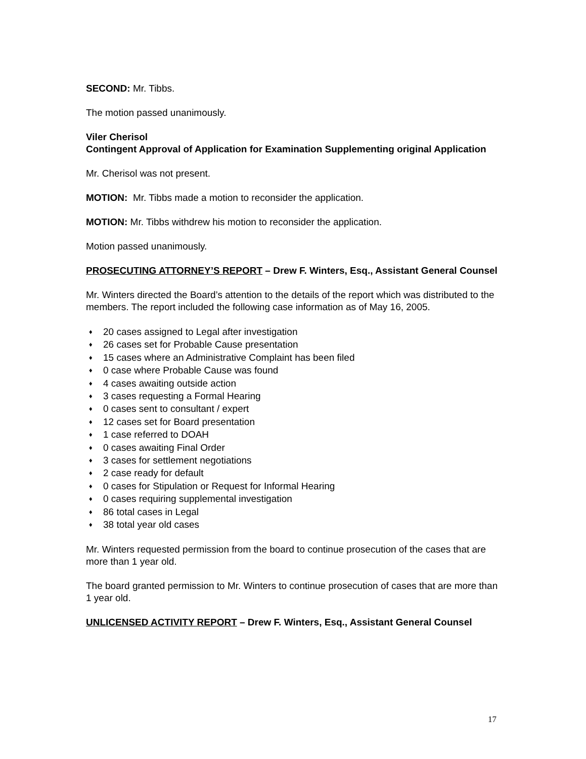SECOND: Mr. Tibbs.
The motion passed unanimously.
Viler Cherisol
Contingent Approval of Application for Examination Supplementing original Application
Mr. Cherisol was not present.
MOTION: Mr. Tibbs made a motion to reconsider the application.
MOTION: Mr. Tibbs withdrew his motion to reconsider the application.
Motion passed unanimously.
PROSECUTING ATTORNEY’S REPORT – Drew F. Winters, Esq., Assistant General Counsel
Mr. Winters directed the Board’s attention to the details of the report which was distributed to the members. The report included the following case information as of May 16, 2005.
♦ 20 cases assigned to Legal after investigation
♦ 26 cases set for Probable Cause presentation
♦ 15 cases where an Administrative Complaint has been filed
♦ 0 case where Probable Cause was found
♦ 4 cases awaiting outside action
♦ 3 cases requesting a Formal Hearing
♦ 0 cases sent to consultant / expert
♦ 12 cases set for Board presentation
♦ 1 case referred to DOAH
♦ 0 cases awaiting Final Order
♦ 3 cases for settlement negotiations
♦ 2 case ready for default
♦ 0 cases for Stipulation or Request for Informal Hearing
♦ 0 cases requiring supplemental investigation
♦ 86 total cases in Legal
♦ 38 total year old cases
Mr. Winters requested permission from the board to continue prosecution of the cases that are more than 1 year old.
The board granted permission to Mr. Winters to continue prosecution of cases that are more than 1 year old.
UNLICENSED ACTIVITY REPORT – Drew F. Winters, Esq., Assistant General Counsel
17